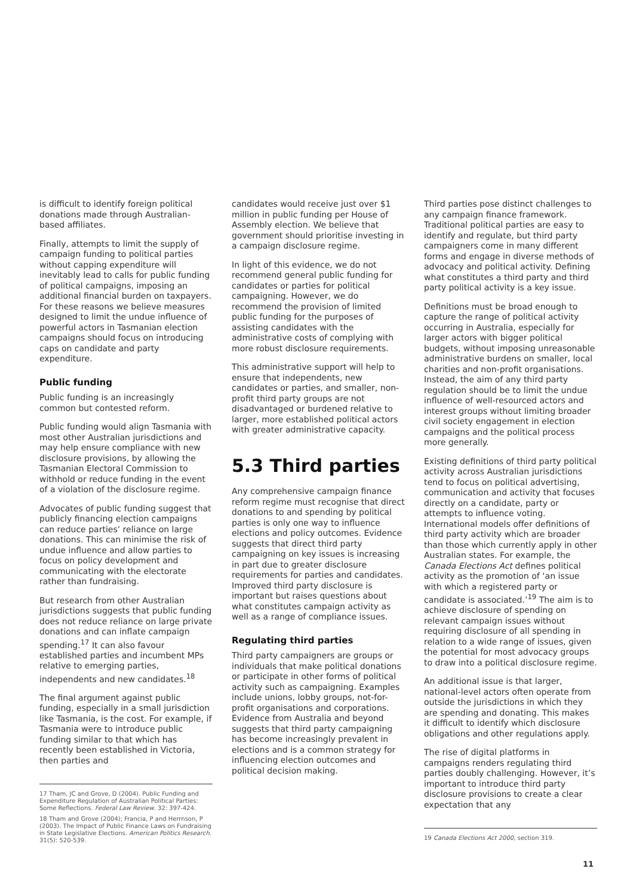is difficult to identify foreign political donations made through Australian-based affiliates.
Finally, attempts to limit the supply of campaign funding to political parties without capping expenditure will inevitably lead to calls for public funding of political campaigns, imposing an additional financial burden on taxpayers. For these reasons we believe measures designed to limit the undue influence of powerful actors in Tasmanian election campaigns should focus on introducing caps on candidate and party expenditure.
Public funding
Public funding is an increasingly common but contested reform.
Public funding would align Tasmania with most other Australian jurisdictions and may help ensure compliance with new disclosure provisions, by allowing the Tasmanian Electoral Commission to withhold or reduce funding in the event of a violation of the disclosure regime.
Advocates of public funding suggest that publicly financing election campaigns can reduce parties’ reliance on large donations. This can minimise the risk of undue influence and allow parties to focus on policy development and communicating with the electorate rather than fundraising.
But research from other Australian jurisdictions suggests that public funding does not reduce reliance on large private donations and can inflate campaign spending.<sup>17</sup> It can also favour established parties and incumbent MPs relative to emerging parties, independents and new candidates.<sup>18</sup>
The final argument against public funding, especially in a small jurisdiction like Tasmania, is the cost. For example, if Tasmania were to introduce public funding similar to that which has recently been established in Victoria, then parties and
17 Tham, JC and Grove, D (2004). Public Funding and Expenditure Regulation of Australian Political Parties: Some Reflections. Federal Law Review. 32: 397-424.
18 Tham and Grove (2004); Francia, P and Herrnson, P (2003). The Impact of Public Finance Laws on Fundraising in State Legislative Elections. American Politics Research. 31(5): 520-539.
candidates would receive just over $1 million in public funding per House of Assembly election. We believe that government should prioritise investing in a campaign disclosure regime.
In light of this evidence, we do not recommend general public funding for candidates or parties for political campaigning. However, we do recommend the provision of limited public funding for the purposes of assisting candidates with the administrative costs of complying with more robust disclosure requirements.
This administrative support will help to ensure that independents, new candidates or parties, and smaller, non-profit third party groups are not disadvantaged or burdened relative to larger, more established political actors with greater administrative capacity.
5.3 Third parties
Any comprehensive campaign finance reform regime must recognise that direct donations to and spending by political parties is only one way to influence elections and policy outcomes. Evidence suggests that direct third party campaigning on key issues is increasing in part due to greater disclosure requirements for parties and candidates. Improved third party disclosure is important but raises questions about what constitutes campaign activity as well as a range of compliance issues.
Regulating third parties
Third party campaigners are groups or individuals that make political donations or participate in other forms of political activity such as campaigning. Examples include unions, lobby groups, not-for-profit organisations and corporations. Evidence from Australia and beyond suggests that third party campaigning has become increasingly prevalent in elections and is a common strategy for influencing election outcomes and political decision making.
Third parties pose distinct challenges to any campaign finance framework. Traditional political parties are easy to identify and regulate, but third party campaigners come in many different forms and engage in diverse methods of advocacy and political activity. Defining what constitutes a third party and third party political activity is a key issue.
Definitions must be broad enough to capture the range of political activity occurring in Australia, especially for larger actors with bigger political budgets, without imposing unreasonable administrative burdens on smaller, local charities and non-profit organisations. Instead, the aim of any third party regulation should be to limit the undue influence of well-resourced actors and interest groups without limiting broader civil society engagement in election campaigns and the political process more generally.
Existing definitions of third party political activity across Australian jurisdictions tend to focus on political advertising, communication and activity that focuses directly on a candidate, party or attempts to influence voting. International models offer definitions of third party activity which are broader than those which currently apply in other Australian states. For example, the Canada Elections Act defines political activity as the promotion of ‘an issue with which a registered party or candidate is associated.’<sup>19</sup> The aim is to achieve disclosure of spending on relevant campaign issues without requiring disclosure of all spending in relation to a wide range of issues, given the potential for most advocacy groups to draw into a political disclosure regime.
An additional issue is that larger, national-level actors often operate from outside the jurisdictions in which they are spending and donating. This makes it difficult to identify which disclosure obligations and other regulations apply.
The rise of digital platforms in campaigns renders regulating third parties doubly challenging. However, it’s important to introduce third party disclosure provisions to create a clear expectation that any
19 Canada Elections Act 2000, section 319.
11